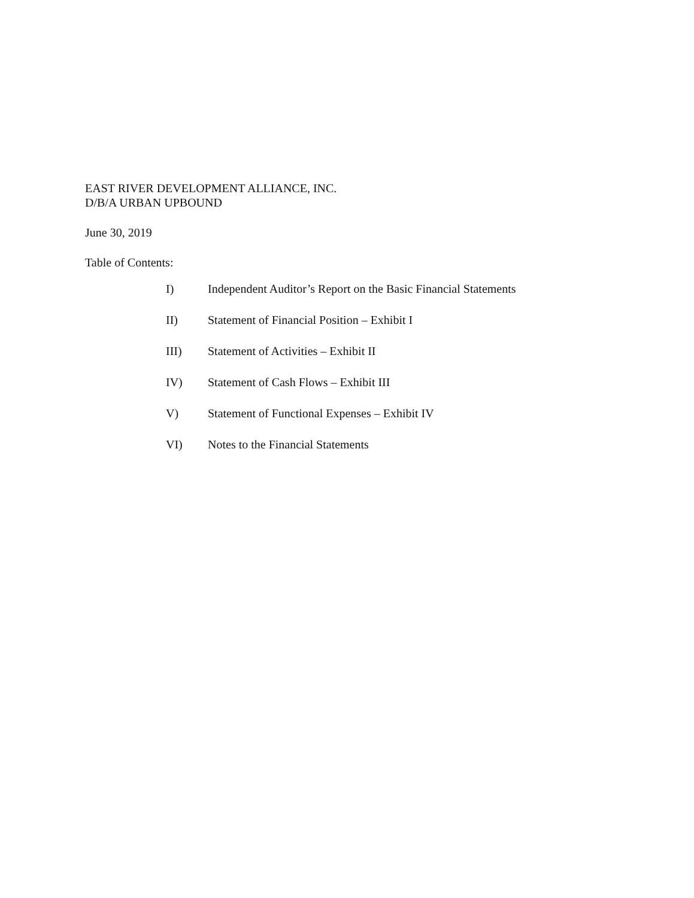EAST RIVER DEVELOPMENT ALLIANCE, INC.
D/B/A URBAN UPBOUND
June 30, 2019
Table of Contents:
I) Independent Auditor’s Report on the Basic Financial Statements
II) Statement of Financial Position – Exhibit I
III) Statement of Activities – Exhibit II
IV) Statement of Cash Flows – Exhibit III
V) Statement of Functional Expenses – Exhibit IV
VI) Notes to the Financial Statements